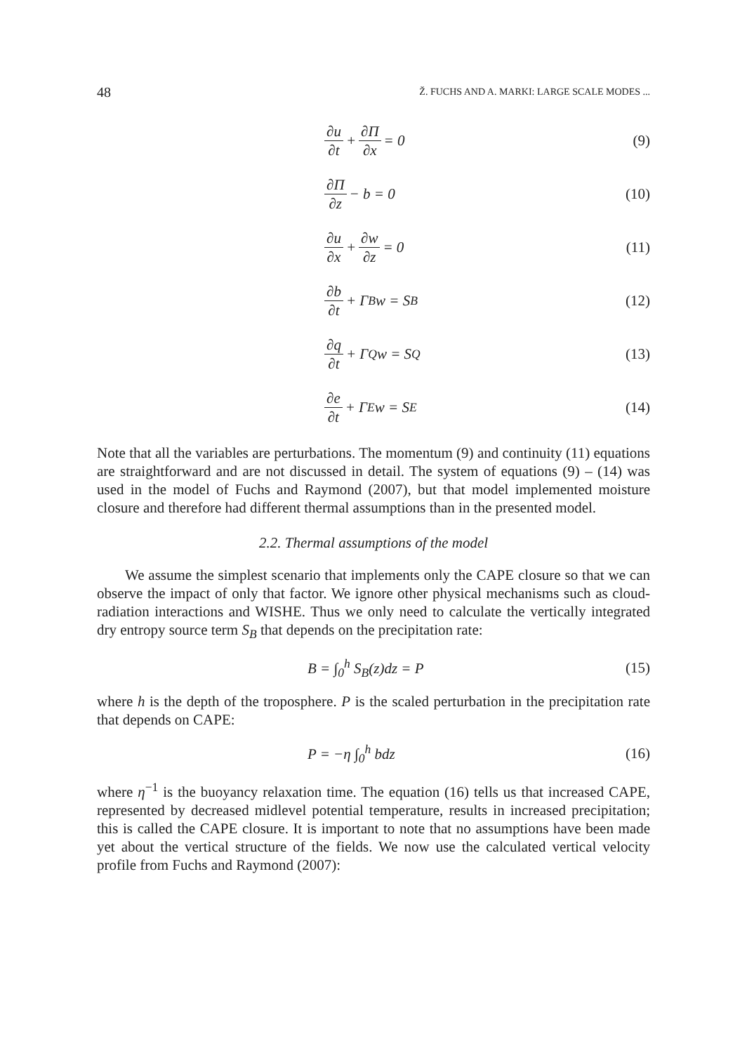48 Ž. FUCHS AND A. MARKI: LARGE SCALE MODES ...
∂u ∂t + ∂Π ∂x = 0 (9)
∂Π ∂z − b = 0 (10)
∂u ∂x + ∂w ∂z = 0 (11)
∂b ∂t + Γ<sub>B</sub>w = S<sub>B</sub> (12)
∂q ∂t + Γ<sub>Q</sub>w = S<sub>Q</sub> (13)
∂e ∂t + Γ<sub>E</sub>w = S<sub>E</sub> (14)
Note that all the variables are perturbations. The momentum (9) and continuity (11) equations are straightforward and are not discussed in detail. The system of equations (9) – (14) was used in the model of Fuchs and Raymond (2007), but that model implemented moisture closure and therefore had different thermal assumptions than in the presented model.
2.2. Thermal assumptions of the model
We assume the simplest scenario that implements only the CAPE closure so that we can observe the impact of only that factor. We ignore other physical mechanisms such as cloud-radiation interactions and WISHE. Thus we only need to calculate the vertically integrated dry entropy source term S<sub>B</sub> that depends on the precipitation rate:
B = ∫<sub>0</sub><sup>h</sup> S<sub>B</sub>(z)dz = P (15)
where h is the depth of the troposphere. P is the scaled perturbation in the precipitation rate that depends on CAPE:
P = −η ∫<sub>0</sub><sup>h</sup> bdz (16)
where η<sup>−1</sup> is the buoyancy relaxation time. The equation (16) tells us that increased CAPE, represented by decreased midlevel potential temperature, results in increased precipitation; this is called the CAPE closure. It is important to note that no assumptions have been made yet about the vertical structure of the fields. We now use the calculated vertical velocity profile from Fuchs and Raymond (2007):